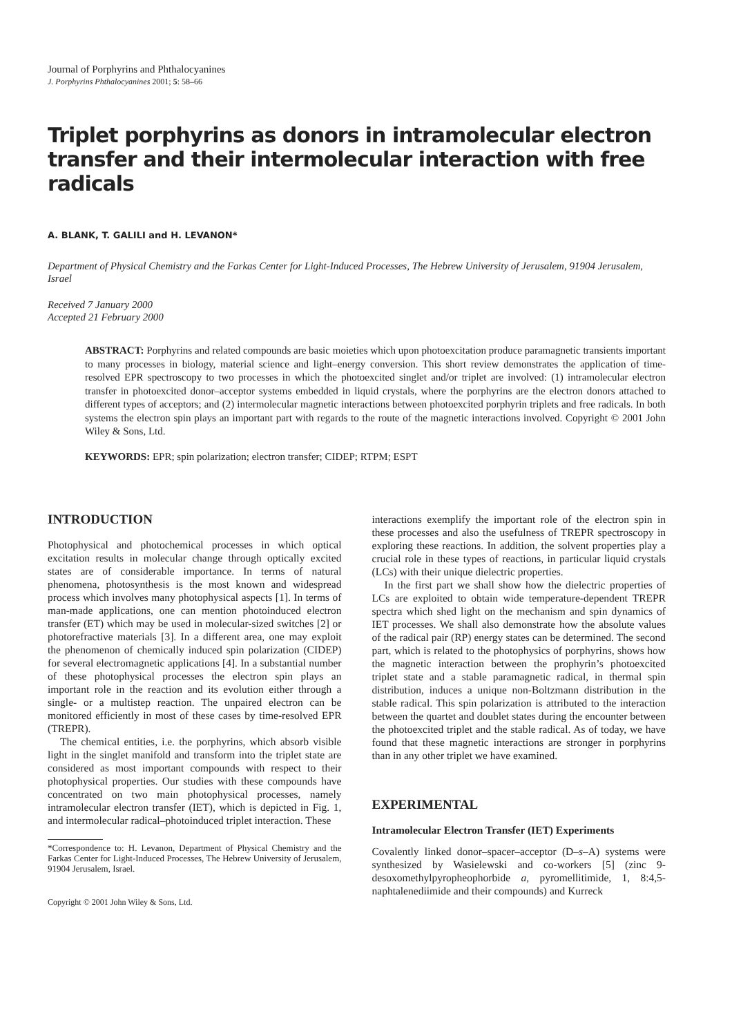Journal of Porphyrins and Phthalocyanines
J. Porphyrins Phthalocyanines 2001; 5: 58–66
Triplet porphyrins as donors in intramolecular electron transfer and their intermolecular interaction with free radicals
A. BLANK, T. GALILI and H. LEVANON*
Department of Physical Chemistry and the Farkas Center for Light-Induced Processes, The Hebrew University of Jerusalem, 91904 Jerusalem, Israel
Received 7 January 2000
Accepted 21 February 2000
ABSTRACT: Porphyrins and related compounds are basic moieties which upon photoexcitation produce paramagnetic transients important to many processes in biology, material science and light–energy conversion. This short review demonstrates the application of time-resolved EPR spectroscopy to two processes in which the photoexcited singlet and/or triplet are involved: (1) intramolecular electron transfer in photoexcited donor–acceptor systems embedded in liquid crystals, where the porphyrins are the electron donors attached to different types of acceptors; and (2) intermolecular magnetic interactions between photoexcited porphyrin triplets and free radicals. In both systems the electron spin plays an important part with regards to the route of the magnetic interactions involved. Copyright © 2001 John Wiley & Sons, Ltd.
KEYWORDS: EPR; spin polarization; electron transfer; CIDEP; RTPM; ESPT
INTRODUCTION
Photophysical and photochemical processes in which optical excitation results in molecular change through optically excited states are of considerable importance. In terms of natural phenomena, photosynthesis is the most known and widespread process which involves many photophysical aspects [1]. In terms of man-made applications, one can mention photoinduced electron transfer (ET) which may be used in molecular-sized switches [2] or photorefractive materials [3]. In a different area, one may exploit the phenomenon of chemically induced spin polarization (CIDEP) for several electromagnetic applications [4]. In a substantial number of these photophysical processes the electron spin plays an important role in the reaction and its evolution either through a single- or a multistep reaction. The unpaired electron can be monitored efficiently in most of these cases by time-resolved EPR (TREPR).
The chemical entities, i.e. the porphyrins, which absorb visible light in the singlet manifold and transform into the triplet state are considered as most important compounds with respect to their photophysical properties. Our studies with these compounds have concentrated on two main photophysical processes, namely intramolecular electron transfer (IET), which is depicted in Fig. 1, and intermolecular radical–photoinduced triplet interaction. These
*Correspondence to: H. Levanon, Department of Physical Chemistry and the Farkas Center for Light-Induced Processes, The Hebrew University of Jerusalem, 91904 Jerusalem, Israel.
Copyright © 2001 John Wiley & Sons, Ltd.
interactions exemplify the important role of the electron spin in these processes and also the usefulness of TREPR spectroscopy in exploring these reactions. In addition, the solvent properties play a crucial role in these types of reactions, in particular liquid crystals (LCs) with their unique dielectric properties.
In the first part we shall show how the dielectric properties of LCs are exploited to obtain wide temperature-dependent TREPR spectra which shed light on the mechanism and spin dynamics of IET processes. We shall also demonstrate how the absolute values of the radical pair (RP) energy states can be determined. The second part, which is related to the photophysics of porphyrins, shows how the magnetic interaction between the prophyrin’s photoexcited triplet state and a stable paramagnetic radical, in thermal spin distribution, induces a unique non-Boltzmann distribution in the stable radical. This spin polarization is attributed to the interaction between the quartet and doublet states during the encounter between the photoexcited triplet and the stable radical. As of today, we have found that these magnetic interactions are stronger in porphyrins than in any other triplet we have examined.
EXPERIMENTAL
Intramolecular Electron Transfer (IET) Experiments
Covalently linked donor–spacer–acceptor (D–s–A) systems were synthesized by Wasielewski and co-workers [5] (zinc 9-desoxomethylpyropheophorbide a, pyromellitimide, 1, 8:4,5-naphtalenediimide and their compounds) and Kurreck